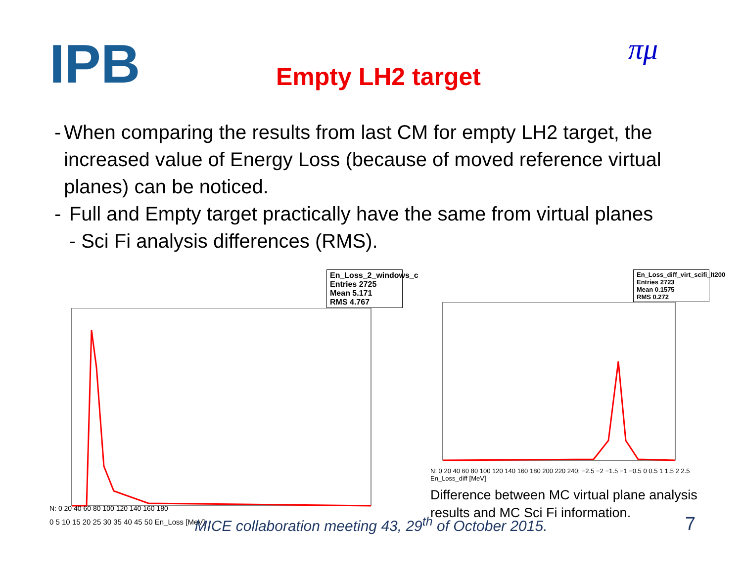IPB
Empty LH2 target
πμ
- When comparing the results from last CM for empty LH2 target, the increased value of Energy Loss (because of moved reference virtual planes) can be noticed.
- Full and Empty target practically have the same from virtual planes - Sci Fi analysis differences (RMS).
En_Loss_2_windows_c
Entries 2725
Mean 5.171
RMS 4.767
N: 0 20 40 60 80 100 120 140 160 180
0 5 10 15 20 25 30 35 40 45 50 En_Loss [MeV]
En_Loss_diff_virt_scifi_lt200
Entries 2723
Mean 0.1575
RMS 0.272
N: 0 20 40 60 80 100 120 140 160 180 200 220 240; −2.5 −2 −1.5 −1 −0.5 0 0.5 1 1.5 2 2.5 En_Loss_diff [MeV]
Difference between MC virtual plane analysis results and MC Sci Fi information.
MICE collaboration meeting 43, 29<sup>th</sup> of October 2015. 7